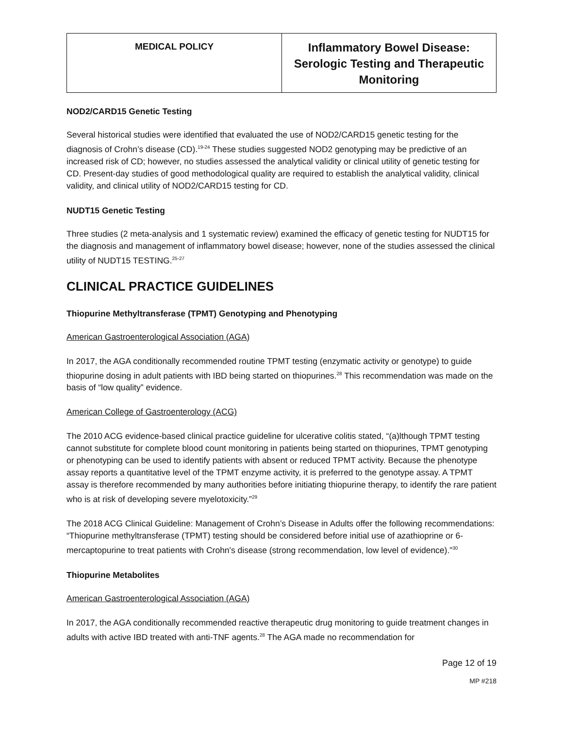| MEDICAL POLICY | Inflammatory Bowel Disease: Serologic Testing and Therapeutic Monitoring |
NOD2/CARD15 Genetic Testing
Several historical studies were identified that evaluated the use of NOD2/CARD15 genetic testing for the diagnosis of Crohn’s disease (CD).<sup>19-24</sup> These studies suggested NOD2 genotyping may be predictive of an increased risk of CD; however, no studies assessed the analytical validity or clinical utility of genetic testing for CD. Present-day studies of good methodological quality are required to establish the analytical validity, clinical validity, and clinical utility of NOD2/CARD15 testing for CD.
NUDT15 Genetic Testing
Three studies (2 meta-analysis and 1 systematic review) examined the efficacy of genetic testing for NUDT15 for the diagnosis and management of inflammatory bowel disease; however, none of the studies assessed the clinical utility of NUDT15 TESTING.<sup>25-27</sup>
CLINICAL PRACTICE GUIDELINES
Thiopurine Methyltransferase (TPMT) Genotyping and Phenotyping
American Gastroenterological Association (AGA)
In 2017, the AGA conditionally recommended routine TPMT testing (enzymatic activity or genotype) to guide thiopurine dosing in adult patients with IBD being started on thiopurines.<sup>28</sup> This recommendation was made on the basis of “low quality” evidence.
American College of Gastroenterology (ACG)
The 2010 ACG evidence-based clinical practice guideline for ulcerative colitis stated, “(a)lthough TPMT testing cannot substitute for complete blood count monitoring in patients being started on thiopurines, TPMT genotyping or phenotyping can be used to identify patients with absent or reduced TPMT activity. Because the phenotype assay reports a quantitative level of the TPMT enzyme activity, it is preferred to the genotype assay. A TPMT assay is therefore recommended by many authorities before initiating thiopurine therapy, to identify the rare patient who is at risk of developing severe myelotoxicity.”<sup>29</sup>
The 2018 ACG Clinical Guideline: Management of Crohn’s Disease in Adults offer the following recommendations: “Thiopurine methyltransferase (TPMT) testing should be considered before initial use of azathioprine or 6-mercaptopurine to treat patients with Crohn's disease (strong recommendation, low level of evidence).”<sup>30</sup>
Thiopurine Metabolites
American Gastroenterological Association (AGA)
In 2017, the AGA conditionally recommended reactive therapeutic drug monitoring to guide treatment changes in adults with active IBD treated with anti-TNF agents.<sup>28</sup> The AGA made no recommendation for
Page 12 of 19
MP #218